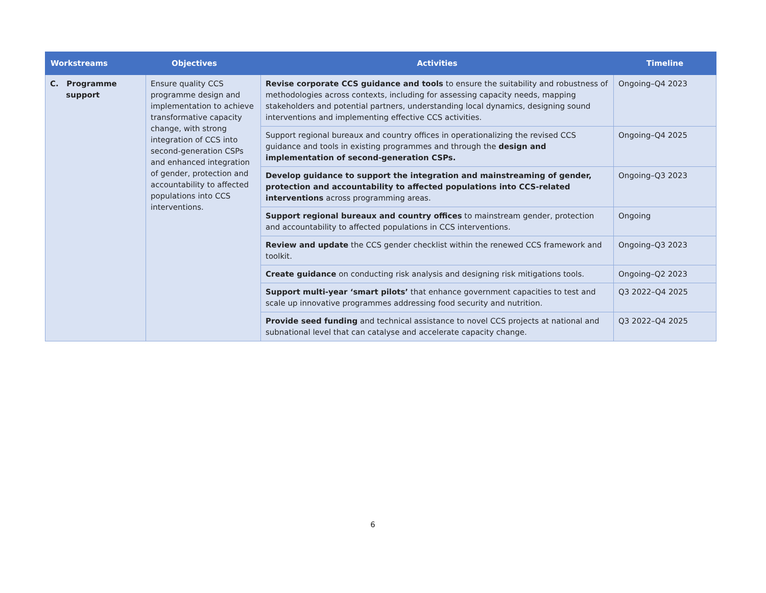| Workstreams | Objectives | Activities | Timeline |
| --- | --- | --- | --- |
| C. Programme support | Ensure quality CCS programme design and implementation to achieve transformative capacity change, with strong integration of CCS into second-generation CSPs and enhanced integration of gender, protection and accountability to affected populations into CCS interventions. | Revise corporate CCS guidance and tools to ensure the suitability and robustness of methodologies across contexts, including for assessing capacity needs, mapping stakeholders and potential partners, understanding local dynamics, designing sound interventions and implementing effective CCS activities. | Ongoing–Q4 2023 |
| | | Support regional bureaux and country offices in operationalizing the revised CCS guidance and tools in existing programmes and through the design and implementation of second-generation CSPs. | Ongoing–Q4 2025 |
| | | Develop guidance to support the integration and mainstreaming of gender, protection and accountability to affected populations into CCS-related interventions across programming areas. | Ongoing–Q3 2023 |
| | | Support regional bureaux and country offices to mainstream gender, protection and accountability to affected populations in CCS interventions. | Ongoing |
| | | Review and update the CCS gender checklist within the renewed CCS framework and toolkit. | Ongoing–Q3 2023 |
| | | Create guidance on conducting risk analysis and designing risk mitigations tools. | Ongoing–Q2 2023 |
| | | Support multi-year ‘smart pilots’ that enhance government capacities to test and scale up innovative programmes addressing food security and nutrition. | Q3 2022–Q4 2025 |
| | | Provide seed funding and technical assistance to novel CCS projects at national and subnational level that can catalyse and accelerate capacity change. | Q3 2022–Q4 2025 |
6